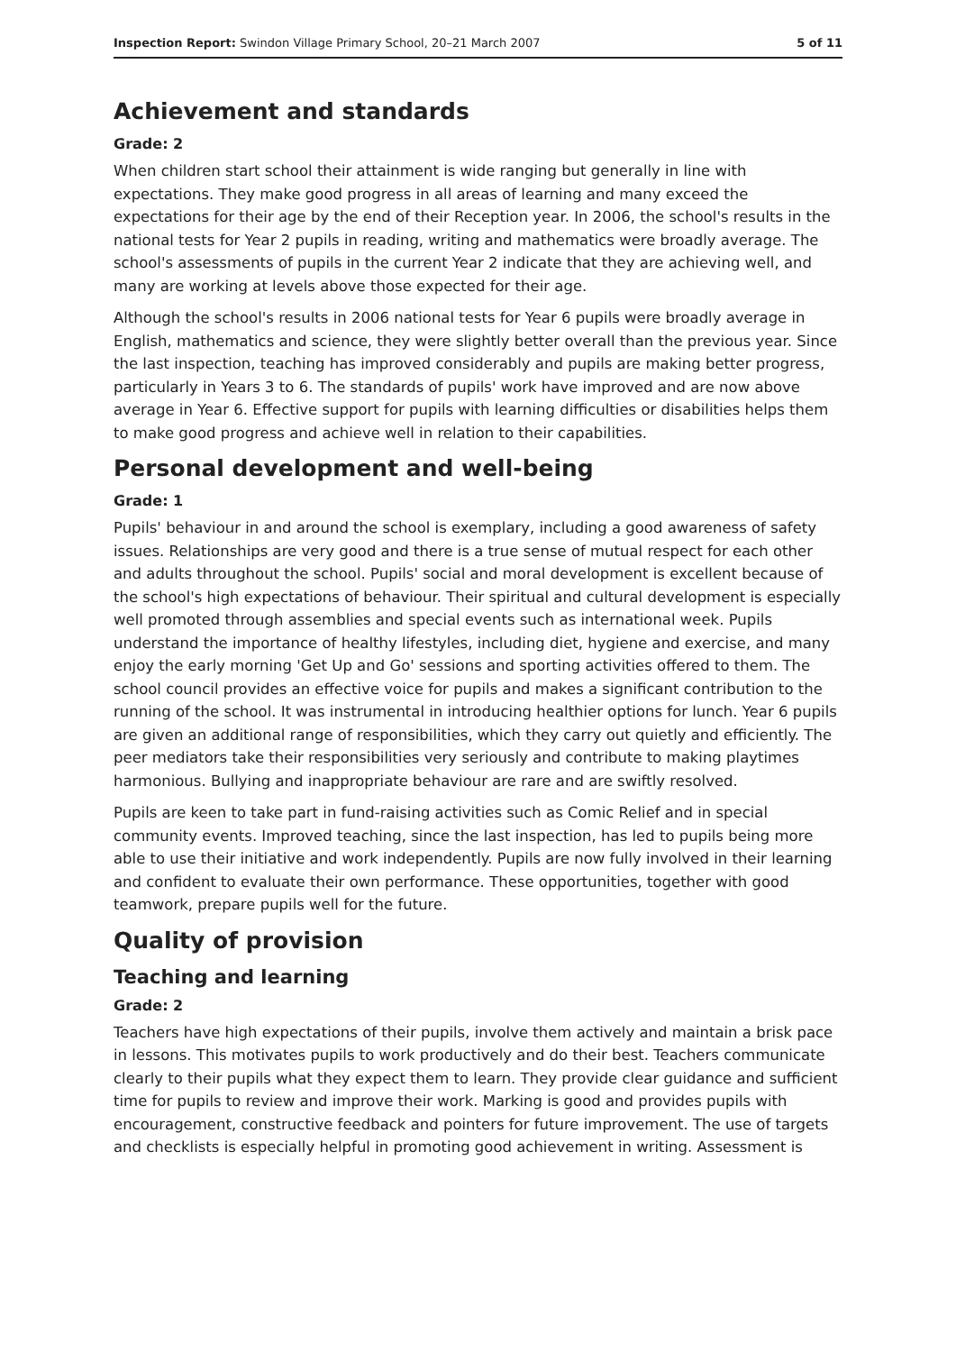Inspection Report: Swindon Village Primary School, 20–21 March 2007 5 of 11
Achievement and standards
Grade: 2
When children start school their attainment is wide ranging but generally in line with expectations. They make good progress in all areas of learning and many exceed the expectations for their age by the end of their Reception year. In 2006, the school's results in the national tests for Year 2 pupils in reading, writing and mathematics were broadly average. The school's assessments of pupils in the current Year 2 indicate that they are achieving well, and many are working at levels above those expected for their age.
Although the school's results in 2006 national tests for Year 6 pupils were broadly average in English, mathematics and science, they were slightly better overall than the previous year. Since the last inspection, teaching has improved considerably and pupils are making better progress, particularly in Years 3 to 6. The standards of pupils' work have improved and are now above average in Year 6. Effective support for pupils with learning difficulties or disabilities helps them to make good progress and achieve well in relation to their capabilities.
Personal development and well-being
Grade: 1
Pupils' behaviour in and around the school is exemplary, including a good awareness of safety issues. Relationships are very good and there is a true sense of mutual respect for each other and adults throughout the school. Pupils' social and moral development is excellent because of the school's high expectations of behaviour. Their spiritual and cultural development is especially well promoted through assemblies and special events such as international week. Pupils understand the importance of healthy lifestyles, including diet, hygiene and exercise, and many enjoy the early morning 'Get Up and Go' sessions and sporting activities offered to them. The school council provides an effective voice for pupils and makes a significant contribution to the running of the school. It was instrumental in introducing healthier options for lunch. Year 6 pupils are given an additional range of responsibilities, which they carry out quietly and efficiently. The peer mediators take their responsibilities very seriously and contribute to making playtimes harmonious. Bullying and inappropriate behaviour are rare and are swiftly resolved.
Pupils are keen to take part in fund-raising activities such as Comic Relief and in special community events. Improved teaching, since the last inspection, has led to pupils being more able to use their initiative and work independently. Pupils are now fully involved in their learning and confident to evaluate their own performance. These opportunities, together with good teamwork, prepare pupils well for the future.
Quality of provision
Teaching and learning
Grade: 2
Teachers have high expectations of their pupils, involve them actively and maintain a brisk pace in lessons. This motivates pupils to work productively and do their best. Teachers communicate clearly to their pupils what they expect them to learn. They provide clear guidance and sufficient time for pupils to review and improve their work. Marking is good and provides pupils with encouragement, constructive feedback and pointers for future improvement. The use of targets and checklists is especially helpful in promoting good achievement in writing. Assessment is